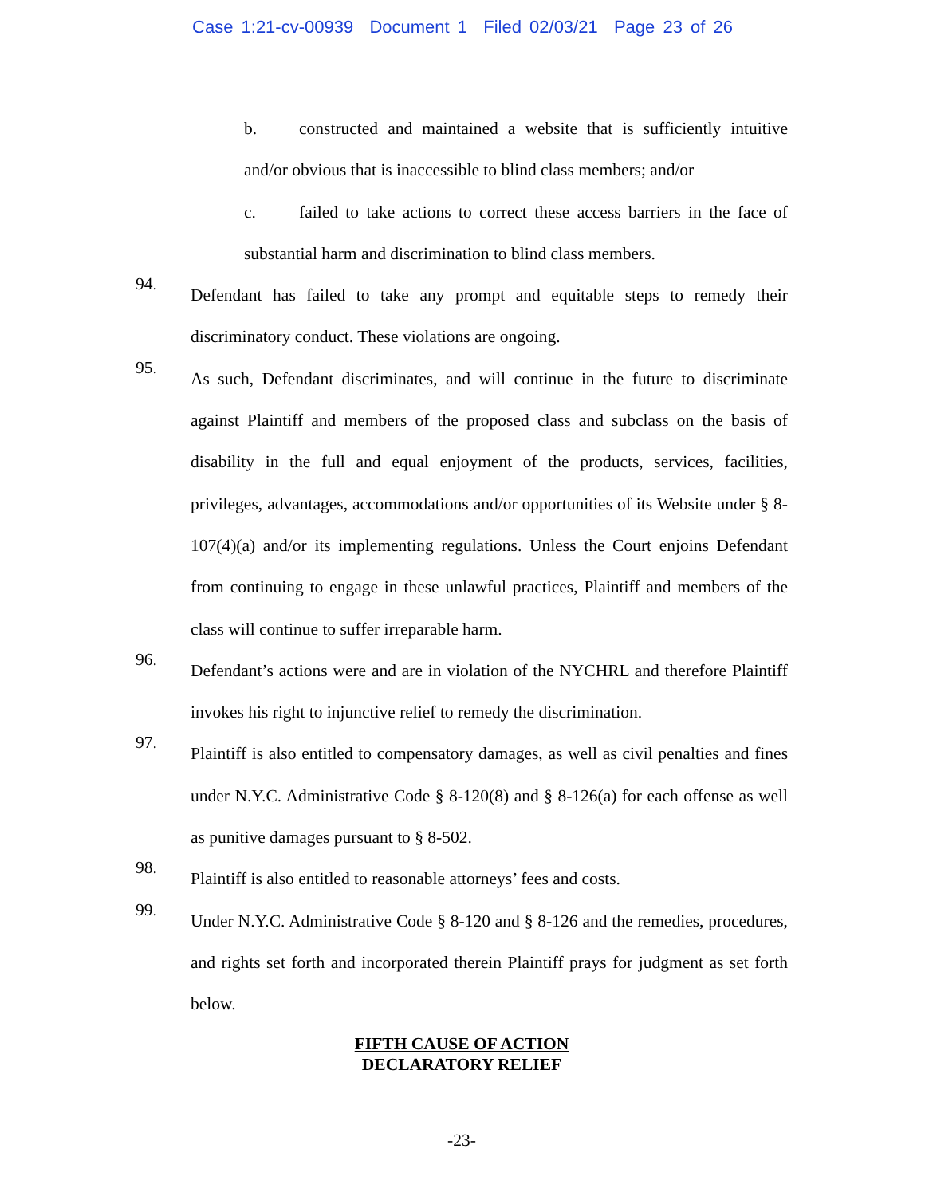Case 1:21-cv-00939 Document 1 Filed 02/03/21 Page 23 of 26
b. constructed and maintained a website that is sufficiently intuitive and/or obvious that is inaccessible to blind class members; and/or
c. failed to take actions to correct these access barriers in the face of substantial harm and discrimination to blind class members.
94.
Defendant has failed to take any prompt and equitable steps to remedy their discriminatory conduct. These violations are ongoing.
95.
As such, Defendant discriminates, and will continue in the future to discriminate against Plaintiff and members of the proposed class and subclass on the basis of disability in the full and equal enjoyment of the products, services, facilities, privileges, advantages, accommodations and/or opportunities of its Website under § 8-107(4)(a) and/or its implementing regulations. Unless the Court enjoins Defendant from continuing to engage in these unlawful practices, Plaintiff and members of the class will continue to suffer irreparable harm.
96.
Defendant’s actions were and are in violation of the NYCHRL and therefore Plaintiff invokes his right to injunctive relief to remedy the discrimination.
97.
Plaintiff is also entitled to compensatory damages, as well as civil penalties and fines under N.Y.C. Administrative Code § 8-120(8) and § 8-126(a) for each offense as well as punitive damages pursuant to § 8-502.
98.
Plaintiff is also entitled to reasonable attorneys’ fees and costs.
99.
Under N.Y.C. Administrative Code § 8-120 and § 8-126 and the remedies, procedures, and rights set forth and incorporated therein Plaintiff prays for judgment as set forth below.
FIFTH CAUSE OF ACTION
DECLARATORY RELIEF
-23-